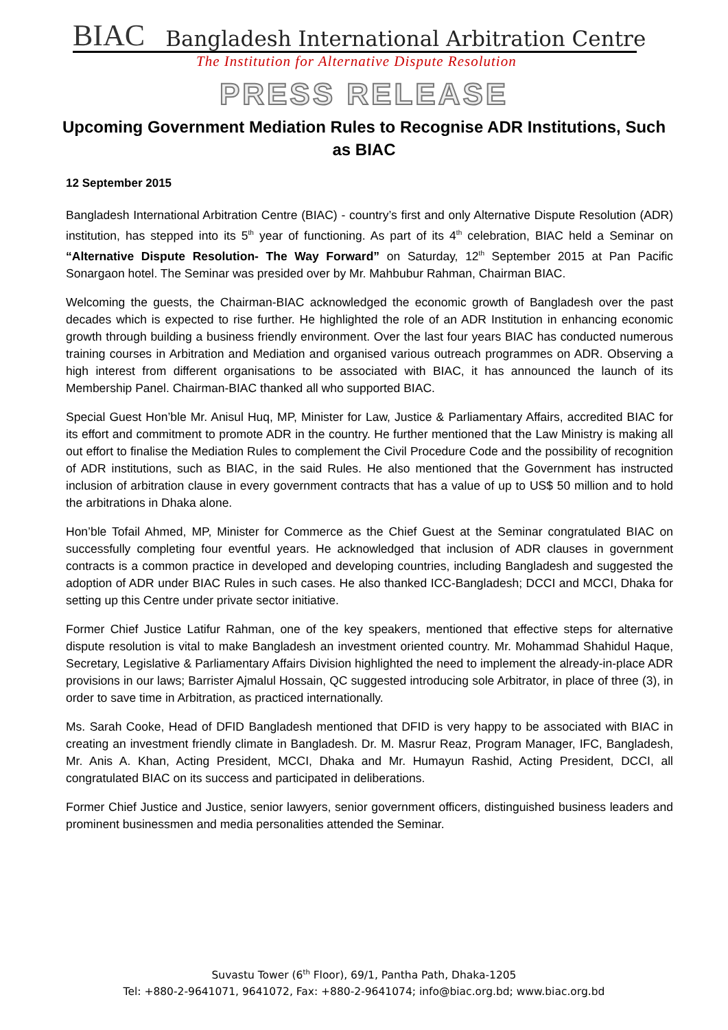BIAC Bangladesh International Arbitration Centre
The Institution for Alternative Dispute Resolution
PRESS RELEASE
Upcoming Government Mediation Rules to Recognise ADR Institutions, Such as BIAC
12 September 2015
Bangladesh International Arbitration Centre (BIAC) - country’s first and only Alternative Dispute Resolution (ADR) institution, has stepped into its 5<sup>th</sup> year of functioning. As part of its 4<sup>th</sup> celebration, BIAC held a Seminar on “Alternative Dispute Resolution- The Way Forward” on Saturday, 12<sup>th</sup> September 2015 at Pan Pacific Sonargaon hotel. The Seminar was presided over by Mr. Mahbubur Rahman, Chairman BIAC.
Welcoming the guests, the Chairman-BIAC acknowledged the economic growth of Bangladesh over the past decades which is expected to rise further. He highlighted the role of an ADR Institution in enhancing economic growth through building a business friendly environment. Over the last four years BIAC has conducted numerous training courses in Arbitration and Mediation and organised various outreach programmes on ADR. Observing a high interest from different organisations to be associated with BIAC, it has announced the launch of its Membership Panel. Chairman-BIAC thanked all who supported BIAC.
Special Guest Hon’ble Mr. Anisul Huq, MP, Minister for Law, Justice & Parliamentary Affairs, accredited BIAC for its effort and commitment to promote ADR in the country. He further mentioned that the Law Ministry is making all out effort to finalise the Mediation Rules to complement the Civil Procedure Code and the possibility of recognition of ADR institutions, such as BIAC, in the said Rules. He also mentioned that the Government has instructed inclusion of arbitration clause in every government contracts that has a value of up to US$ 50 million and to hold the arbitrations in Dhaka alone.
Hon’ble Tofail Ahmed, MP, Minister for Commerce as the Chief Guest at the Seminar congratulated BIAC on successfully completing four eventful years. He acknowledged that inclusion of ADR clauses in government contracts is a common practice in developed and developing countries, including Bangladesh and suggested the adoption of ADR under BIAC Rules in such cases. He also thanked ICC-Bangladesh; DCCI and MCCI, Dhaka for setting up this Centre under private sector initiative.
Former Chief Justice Latifur Rahman, one of the key speakers, mentioned that effective steps for alternative dispute resolution is vital to make Bangladesh an investment oriented country. Mr. Mohammad Shahidul Haque, Secretary, Legislative & Parliamentary Affairs Division highlighted the need to implement the already-in-place ADR provisions in our laws; Barrister Ajmalul Hossain, QC suggested introducing sole Arbitrator, in place of three (3), in order to save time in Arbitration, as practiced internationally.
Ms. Sarah Cooke, Head of DFID Bangladesh mentioned that DFID is very happy to be associated with BIAC in creating an investment friendly climate in Bangladesh. Dr. M. Masrur Reaz, Program Manager, IFC, Bangladesh, Mr. Anis A. Khan, Acting President, MCCI, Dhaka and Mr. Humayun Rashid, Acting President, DCCI, all congratulated BIAC on its success and participated in deliberations.
Former Chief Justice and Justice, senior lawyers, senior government officers, distinguished business leaders and prominent businessmen and media personalities attended the Seminar.
Suvastu Tower (6<sup>th</sup> Floor), 69/1, Pantha Path, Dhaka-1205
Tel: +880-2-9641071, 9641072, Fax: +880-2-9641074; info@biac.org.bd; www.biac.org.bd